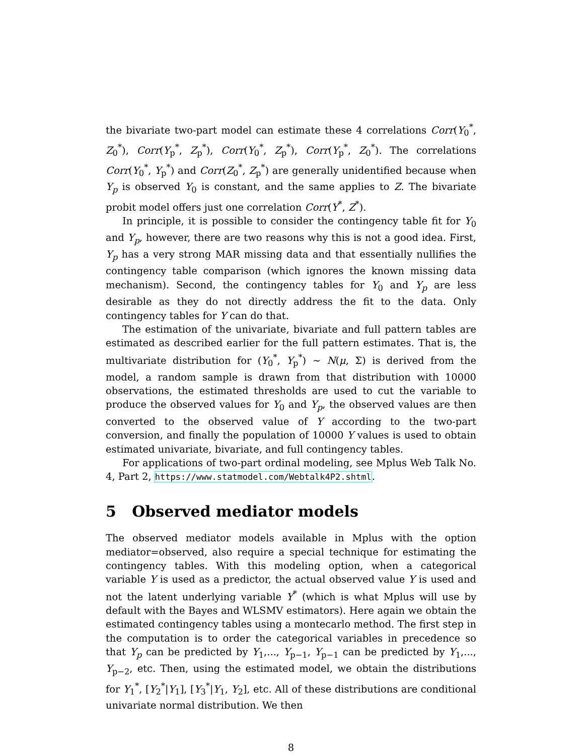the bivariate two-part model can estimate these 4 correlations Corr(Y<sub>0</sub><sup>*</sup>, Z<sub>0</sub><sup>*</sup>), Corr(Y<sub>p</sub><sup>*</sup>, Z<sub>p</sub><sup>*</sup>), Corr(Y<sub>0</sub><sup>*</sup>, Z<sub>p</sub><sup>*</sup>), Corr(Y<sub>p</sub><sup>*</sup>, Z<sub>0</sub><sup>*</sup>). The correlations Corr(Y<sub>0</sub><sup>*</sup>, Y<sub>p</sub><sup>*</sup>) and Corr(Z<sub>0</sub><sup>*</sup>, Z<sub>p</sub><sup>*</sup>) are generally unidentified because when Y<sub>p</sub> is observed Y<sub>0</sub> is constant, and the same applies to Z. The bivariate probit model offers just one correlation Corr(Y<sup>*</sup>, Z<sup>*</sup>).
In principle, it is possible to consider the contingency table fit for Y<sub>0</sub> and Y<sub>p</sub>, however, there are two reasons why this is not a good idea. First, Y<sub>p</sub> has a very strong MAR missing data and that essentially nullifies the contingency table comparison (which ignores the known missing data mechanism). Second, the contingency tables for Y<sub>0</sub> and Y<sub>p</sub> are less desirable as they do not directly address the fit to the data. Only contingency tables for Y can do that.
The estimation of the univariate, bivariate and full pattern tables are estimated as described earlier for the full pattern estimates. That is, the multivariate distribution for (Y<sub>0</sub><sup>*</sup>, Y<sub>p</sub><sup>*</sup>) ∼ N(μ, Σ) is derived from the model, a random sample is drawn from that distribution with 10000 observations, the estimated thresholds are used to cut the variable to produce the observed values for Y<sub>0</sub> and Y<sub>p</sub>, the observed values are then converted to the observed value of Y according to the two-part conversion, and finally the population of 10000 Y values is used to obtain estimated univariate, bivariate, and full contingency tables.
For applications of two-part ordinal modeling, see Mplus Web Talk No. 4, Part 2, https://www.statmodel.com/Webtalk4P2.shtml.
5 Observed mediator models
The observed mediator models available in Mplus with the option mediator=observed, also require a special technique for estimating the contingency tables. With this modeling option, when a categorical variable Y is used as a predictor, the actual observed value Y is used and not the latent underlying variable Y<sup>*</sup> (which is what Mplus will use by default with the Bayes and WLSMV estimators). Here again we obtain the estimated contingency tables using a montecarlo method. The first step in the computation is to order the categorical variables in precedence so that Y<sub>p</sub> can be predicted by Y<sub>1</sub>,..., Y<sub>p−1</sub>, Y<sub>p−1</sub> can be predicted by Y<sub>1</sub>,..., Y<sub>p−2</sub>, etc. Then, using the estimated model, we obtain the distributions for Y<sub>1</sub><sup>*</sup>, [Y<sub>2</sub><sup>*</sup>|Y<sub>1</sub>], [Y<sub>3</sub><sup>*</sup>|Y<sub>1</sub>, Y<sub>2</sub>], etc. All of these distributions are conditional univariate normal distribution. We then
8